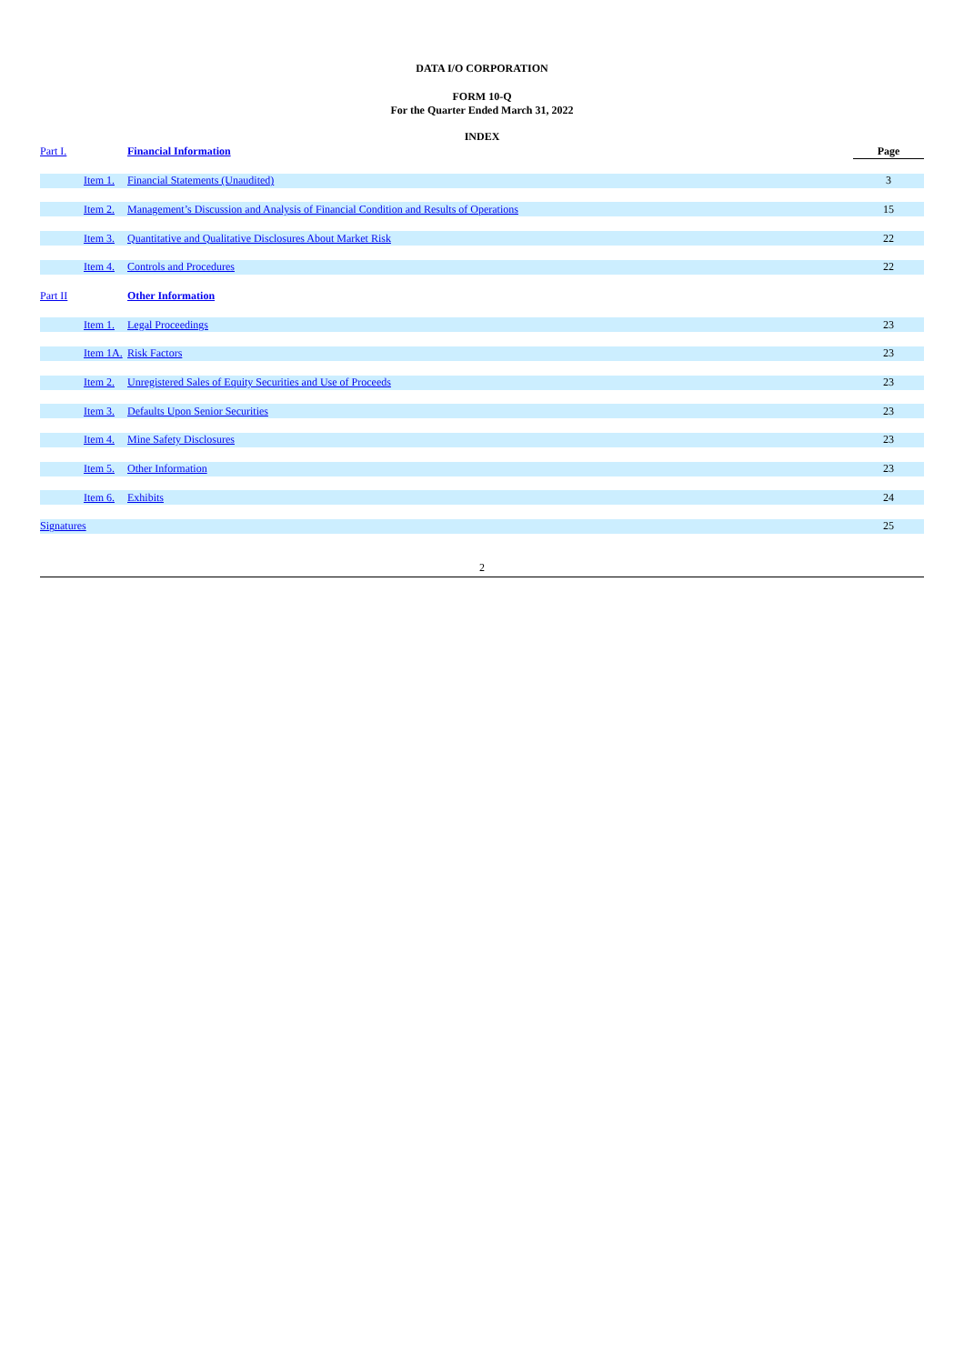DATA I/O CORPORATION
FORM 10-Q
For the Quarter Ended March 31, 2022
INDEX
| Part I. | | Financial Information | Page |
| | Item 1. | Financial Statements (Unaudited) | 3 |
| | Item 2. | Management’s Discussion and Analysis of Financial Condition and Results of Operations | 15 |
| | Item 3. | Quantitative and Qualitative Disclosures About Market Risk | 22 |
| | Item 4. | Controls and Procedures | 22 |
| Part II | | Other Information | |
| | Item 1. | Legal Proceedings | 23 |
| | Item 1A. | Risk Factors | 23 |
| | Item 2. | Unregistered Sales of Equity Securities and Use of Proceeds | 23 |
| | Item 3. | Defaults Upon Senior Securities | 23 |
| | Item 4. | Mine Safety Disclosures | 23 |
| | Item 5. | Other Information | 23 |
| | Item 6. | Exhibits | 24 |
| Signatures | | | 25 |
2